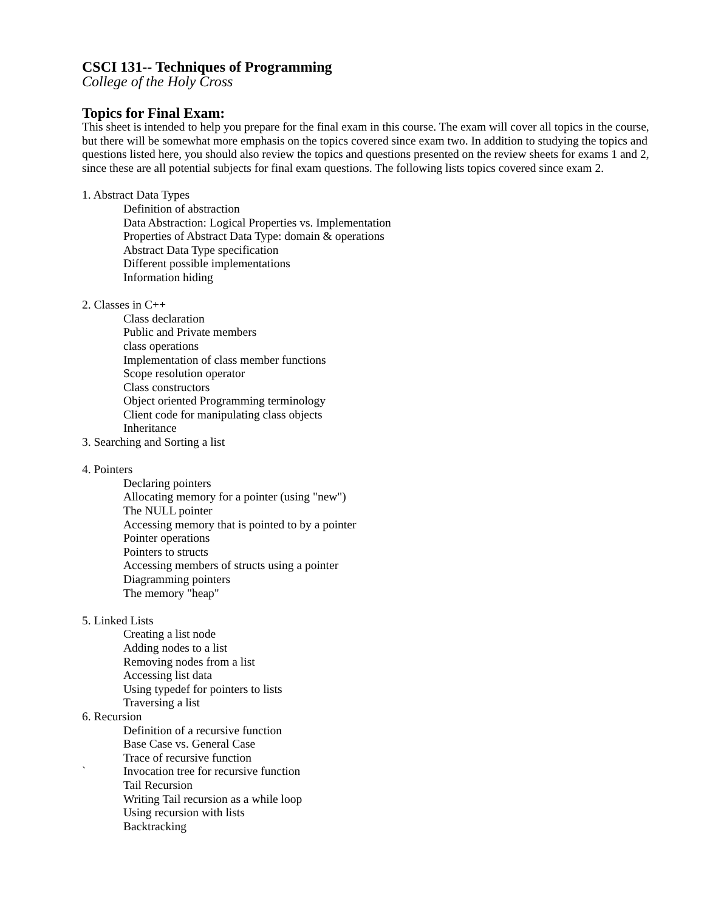CSCI 131-- Techniques of Programming
College of the Holy Cross
Topics for Final Exam:
This sheet is intended to help you prepare for the final exam in this course. The exam will cover all topics in the course, but there will be somewhat more emphasis on the topics covered since exam two. In addition to studying the topics and questions listed here, you should also review the topics and questions presented on the review sheets for exams 1 and 2, since these are all potential subjects for final exam questions. The following lists topics covered since exam 2.
1. Abstract Data Types
Definition of abstraction
Data Abstraction: Logical Properties vs. Implementation
Properties of Abstract Data Type: domain & operations
Abstract Data Type specification
Different possible implementations
Information hiding
2. Classes in C++
Class declaration
Public and Private members
class operations
Implementation of class member functions
Scope resolution operator
Class constructors
Object oriented Programming terminology
Client code for manipulating class objects
Inheritance
3. Searching and Sorting a list
4. Pointers
Declaring pointers
Allocating memory for a pointer (using "new")
The NULL pointer
Accessing memory that is pointed to by a pointer
Pointer operations
Pointers to structs
Accessing members of structs using a pointer
Diagramming pointers
The memory "heap"
5. Linked Lists
Creating a list node
Adding nodes to a list
Removing nodes from a list
Accessing list data
Using typedef for pointers to lists
Traversing a list
6. Recursion
Definition of a recursive function
Base Case vs. General Case
Trace of recursive function
` Invocation tree for recursive function
Tail Recursion
Writing Tail recursion as a while loop
Using recursion with lists
Backtracking